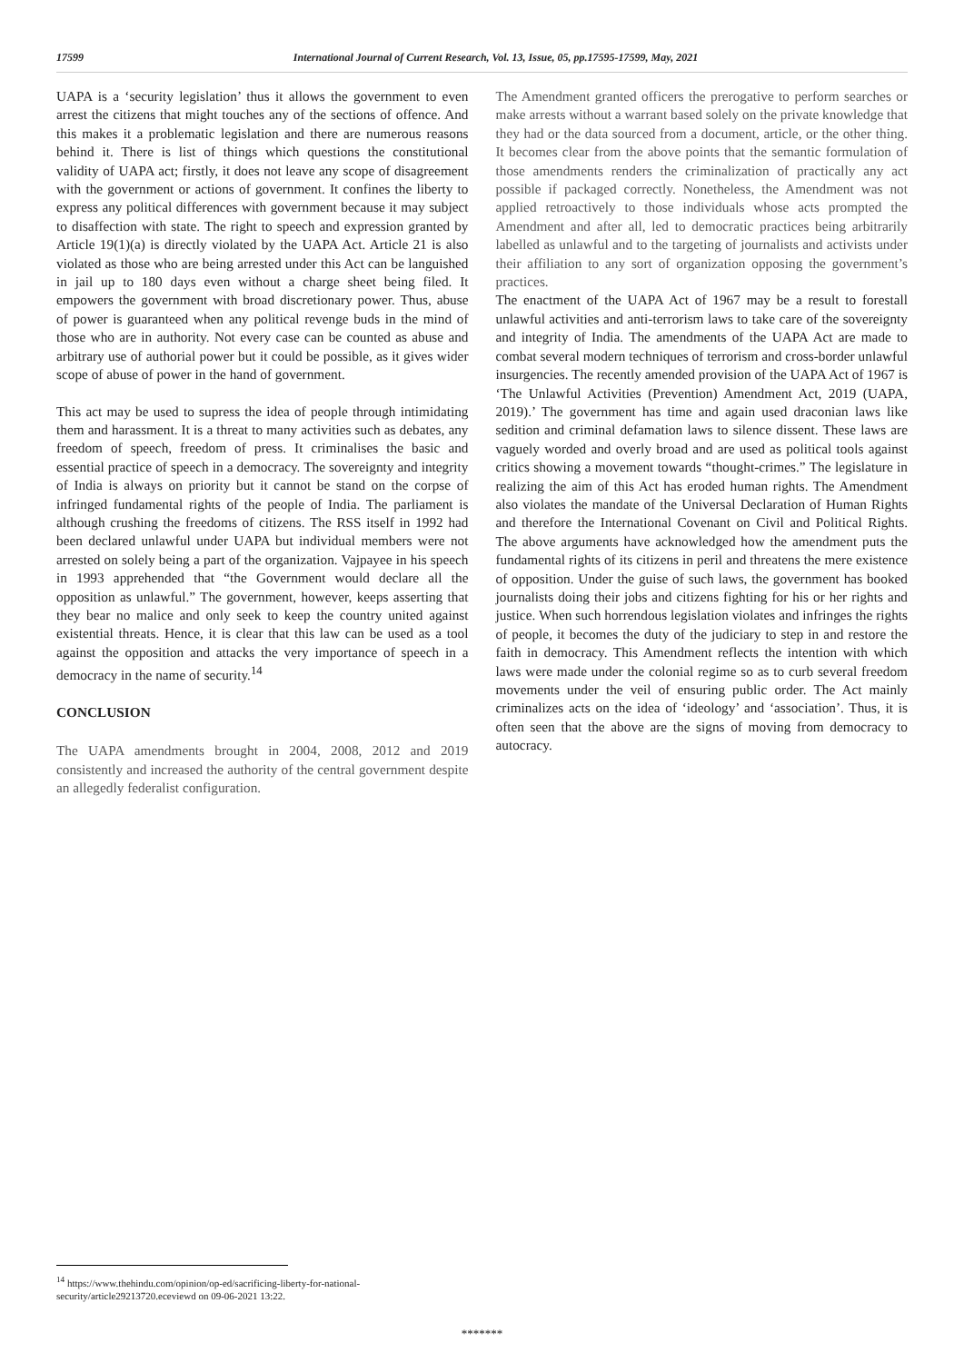17599 International Journal of Current Research, Vol. 13, Issue, 05, pp.17595-17599, May, 2021
UAPA is a ‘security legislation’ thus it allows the government to even arrest the citizens that might touches any of the sections of offence. And this makes it a problematic legislation and there are numerous reasons behind it. There is list of things which questions the constitutional validity of UAPA act; firstly, it does not leave any scope of disagreement with the government or actions of government. It confines the liberty to express any political differences with government because it may subject to disaffection with state. The right to speech and expression granted by Article 19(1)(a) is directly violated by the UAPA Act. Article 21 is also violated as those who are being arrested under this Act can be languished in jail up to 180 days even without a charge sheet being filed. It empowers the government with broad discretionary power. Thus, abuse of power is guaranteed when any political revenge buds in the mind of those who are in authority. Not every case can be counted as abuse and arbitrary use of authorial power but it could be possible, as it gives wider scope of abuse of power in the hand of government.
This act may be used to supress the idea of people through intimidating them and harassment. It is a threat to many activities such as debates, any freedom of speech, freedom of press. It criminalises the basic and essential practice of speech in a democracy. The sovereignty and integrity of India is always on priority but it cannot be stand on the corpse of infringed fundamental rights of the people of India. The parliament is although crushing the freedoms of citizens. The RSS itself in 1992 had been declared unlawful under UAPA but individual members were not arrested on solely being a part of the organization. Vajpayee in his speech in 1993 apprehended that “the Government would declare all the opposition as unlawful.” The government, however, keeps asserting that they bear no malice and only seek to keep the country united against existential threats. Hence, it is clear that this law can be used as a tool against the opposition and attacks the very importance of speech in a democracy in the name of security.<sup>14</sup>
CONCLUSION
The UAPA amendments brought in 2004, 2008, 2012 and 2019 consistently and increased the authority of the central government despite an allegedly federalist configuration.
The Amendment granted officers the prerogative to perform searches or make arrests without a warrant based solely on the private knowledge that they had or the data sourced from a document, article, or the other thing. It becomes clear from the above points that the semantic formulation of those amendments renders the criminalization of practically any act possible if packaged correctly. Nonetheless, the Amendment was not applied retroactively to those individuals whose acts prompted the Amendment and after all, led to democratic practices being arbitrarily labelled as unlawful and to the targeting of journalists and activists under their affiliation to any sort of organization opposing the government’s practices.
The enactment of the UAPA Act of 1967 may be a result to forestall unlawful activities and anti-terrorism laws to take care of the sovereignty and integrity of India. The amendments of the UAPA Act are made to combat several modern techniques of terrorism and cross-border unlawful insurgencies. The recently amended provision of the UAPA Act of 1967 is ‘The Unlawful Activities (Prevention) Amendment Act, 2019 (UAPA, 2019).’ The government has time and again used draconian laws like sedition and criminal defamation laws to silence dissent. These laws are vaguely worded and overly broad and are used as political tools against critics showing a movement towards “thought-crimes.” The legislature in realizing the aim of this Act has eroded human rights. The Amendment also violates the mandate of the Universal Declaration of Human Rights and therefore the International Covenant on Civil and Political Rights. The above arguments have acknowledged how the amendment puts the fundamental rights of its citizens in peril and threatens the mere existence of opposition. Under the guise of such laws, the government has booked journalists doing their jobs and citizens fighting for his or her rights and justice. When such horrendous legislation violates and infringes the rights of people, it becomes the duty of the judiciary to step in and restore the faith in democracy. This Amendment reflects the intention with which laws were made under the colonial regime so as to curb several freedom movements under the veil of ensuring public order. The Act mainly criminalizes acts on the idea of ‘ideology’ and ‘association’. Thus, it is often seen that the above are the signs of moving from democracy to autocracy.
<sup>14</sup> https://www.thehindu.com/opinion/op-ed/sacrificing-liberty-for-national-security/article29213720.eceviewd on 09-06-2021 13:22.
*******